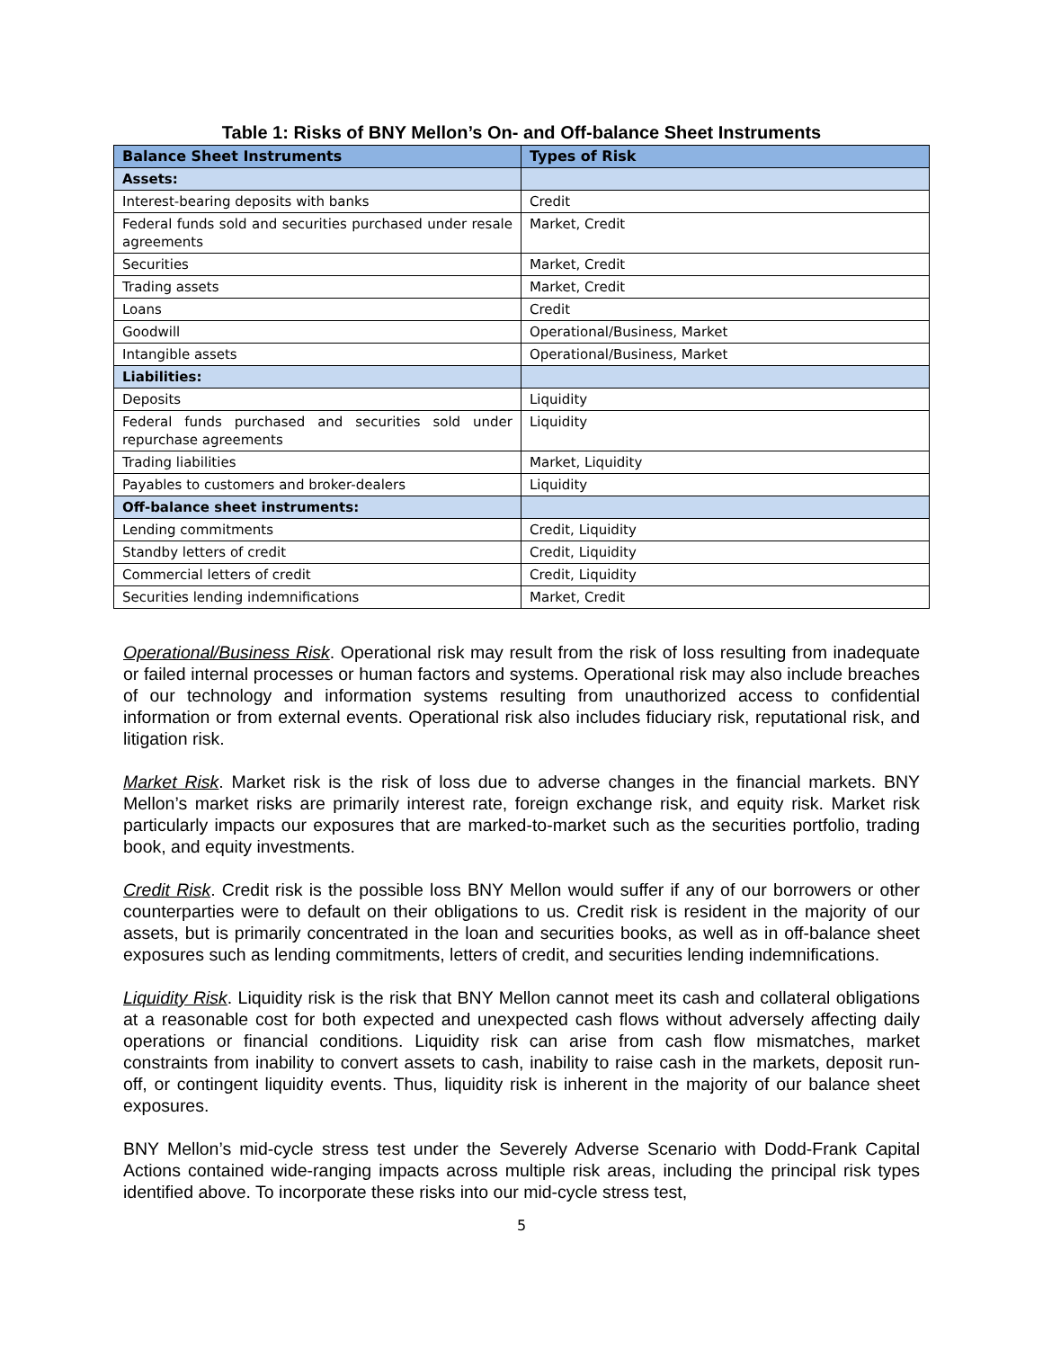Table 1: Risks of BNY Mellon’s On- and Off-balance Sheet Instruments
| Balance Sheet Instruments | Types of Risk |
| --- | --- |
| Assets: | |
| Interest-bearing deposits with banks | Credit |
| Federal funds sold and securities purchased under resale agreements | Market, Credit |
| Securities | Market, Credit |
| Trading assets | Market, Credit |
| Loans | Credit |
| Goodwill | Operational/Business, Market |
| Intangible assets | Operational/Business, Market |
| Liabilities: | |
| Deposits | Liquidity |
| Federal funds purchased and securities sold under repurchase agreements | Liquidity |
| Trading liabilities | Market, Liquidity |
| Payables to customers and broker-dealers | Liquidity |
| Off-balance sheet instruments: | |
| Lending commitments | Credit, Liquidity |
| Standby letters of credit | Credit, Liquidity |
| Commercial letters of credit | Credit, Liquidity |
| Securities lending indemnifications | Market, Credit |
Operational/Business Risk. Operational risk may result from the risk of loss resulting from inadequate or failed internal processes or human factors and systems. Operational risk may also include breaches of our technology and information systems resulting from unauthorized access to confidential information or from external events. Operational risk also includes fiduciary risk, reputational risk, and litigation risk.
Market Risk. Market risk is the risk of loss due to adverse changes in the financial markets. BNY Mellon’s market risks are primarily interest rate, foreign exchange risk, and equity risk. Market risk particularly impacts our exposures that are marked-to-market such as the securities portfolio, trading book, and equity investments.
Credit Risk. Credit risk is the possible loss BNY Mellon would suffer if any of our borrowers or other counterparties were to default on their obligations to us. Credit risk is resident in the majority of our assets, but is primarily concentrated in the loan and securities books, as well as in off-balance sheet exposures such as lending commitments, letters of credit, and securities lending indemnifications.
Liquidity Risk. Liquidity risk is the risk that BNY Mellon cannot meet its cash and collateral obligations at a reasonable cost for both expected and unexpected cash flows without adversely affecting daily operations or financial conditions. Liquidity risk can arise from cash flow mismatches, market constraints from inability to convert assets to cash, inability to raise cash in the markets, deposit run-off, or contingent liquidity events. Thus, liquidity risk is inherent in the majority of our balance sheet exposures.
BNY Mellon’s mid-cycle stress test under the Severely Adverse Scenario with Dodd-Frank Capital Actions contained wide-ranging impacts across multiple risk areas, including the principal risk types identified above. To incorporate these risks into our mid-cycle stress test,
5